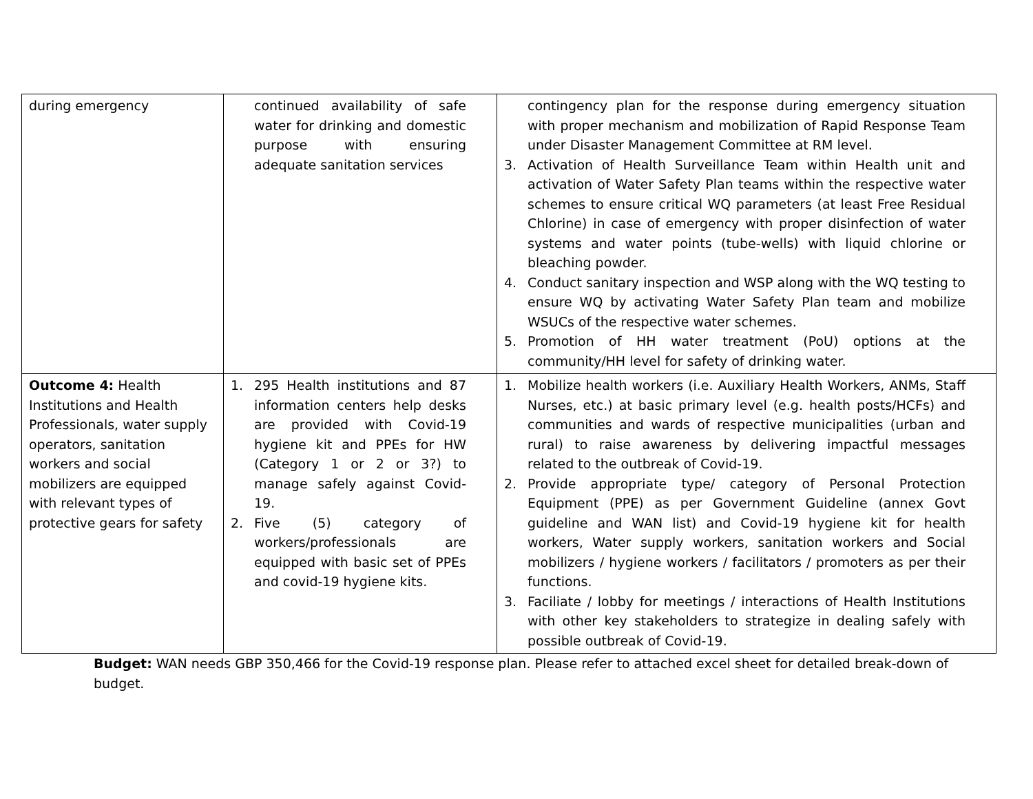| during emergency | continued availability of safe water for drinking and domestic purpose with ensuring adequate sanitation services | contingency plan for the response during emergency situation with proper mechanism and mobilization of Rapid Response Team under Disaster Management Committee at RM level. 3. Activation of Health Surveillance Team within Health unit and activation of Water Safety Plan teams within the respective water schemes to ensure critical WQ parameters (at least Free Residual Chlorine) in case of emergency with proper disinfection of water systems and water points (tube-wells) with liquid chlorine or bleaching powder. 4. Conduct sanitary inspection and WSP along with the WQ testing to ensure WQ by activating Water Safety Plan team and mobilize WSUCs of the respective water schemes. 5. Promotion of HH water treatment (PoU) options at the community/HH level for safety of drinking water. |
| Outcome 4: Health Institutions and Health Professionals, water supply operators, sanitation workers and social mobilizers are equipped with relevant types of protective gears for safety | 1. 295 Health institutions and 87 information centers help desks are provided with Covid-19 hygiene kit and PPEs for HW (Category 1 or 2 or 3?) to manage safely against Covid-19. 2. Five (5) category of workers/professionals are equipped with basic set of PPEs and covid-19 hygiene kits. | 1. Mobilize health workers (i.e. Auxiliary Health Workers, ANMs, Staff Nurses, etc.) at basic primary level (e.g. health posts/HCFs) and communities and wards of respective municipalities (urban and rural) to raise awareness by delivering impactful messages related to the outbreak of Covid-19. 2. Provide appropriate type/ category of Personal Protection Equipment (PPE) as per Government Guideline (annex Govt guideline and WAN list) and Covid-19 hygiene kit for health workers, Water supply workers, sanitation workers and Social mobilizers / hygiene workers / facilitators / promoters as per their functions. 3. Faciliate / lobby for meetings / interactions of Health Institutions with other key stakeholders to strategize in dealing safely with possible outbreak of Covid-19. |
Budget: WAN needs GBP 350,466 for the Covid-19 response plan. Please refer to attached excel sheet for detailed break-down of budget.